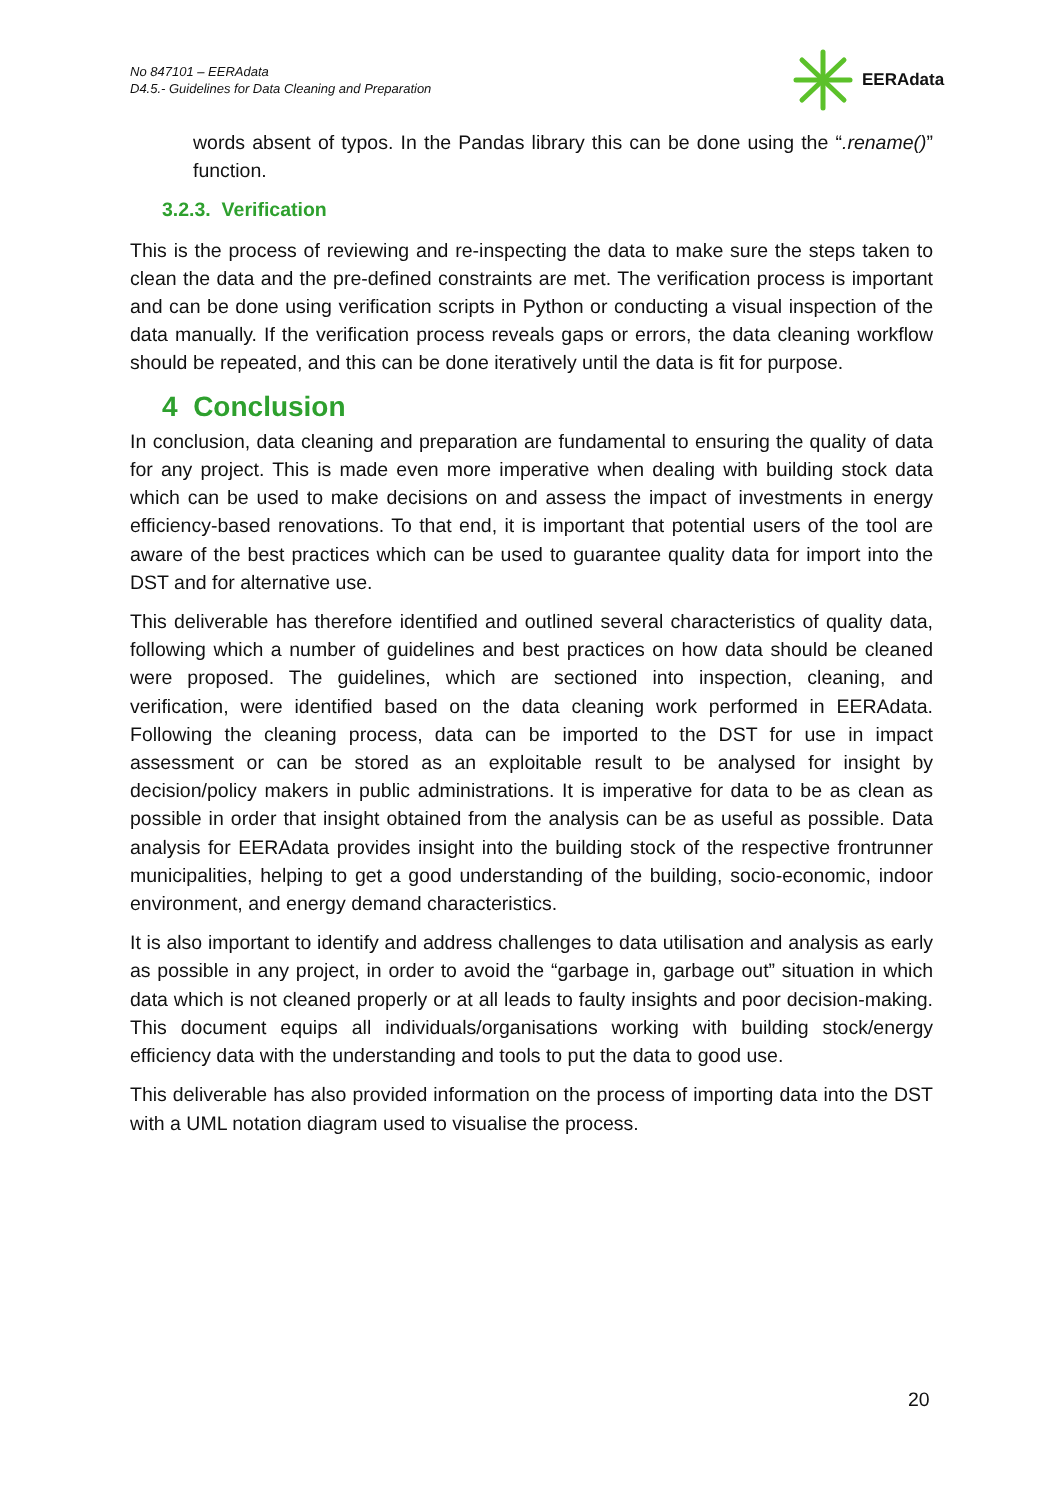No 847101 – EERAdata
D4.5.- Guidelines for Data Cleaning and Preparation
EERAdata
words absent of typos. In the Pandas library this can be done using the “.rename()” function.
3.2.3. Verification
This is the process of reviewing and re-inspecting the data to make sure the steps taken to clean the data and the pre-defined constraints are met. The verification process is important and can be done using verification scripts in Python or conducting a visual inspection of the data manually. If the verification process reveals gaps or errors, the data cleaning workflow should be repeated, and this can be done iteratively until the data is fit for purpose.
4 Conclusion
In conclusion, data cleaning and preparation are fundamental to ensuring the quality of data for any project. This is made even more imperative when dealing with building stock data which can be used to make decisions on and assess the impact of investments in energy efficiency-based renovations. To that end, it is important that potential users of the tool are aware of the best practices which can be used to guarantee quality data for import into the DST and for alternative use.
This deliverable has therefore identified and outlined several characteristics of quality data, following which a number of guidelines and best practices on how data should be cleaned were proposed. The guidelines, which are sectioned into inspection, cleaning, and verification, were identified based on the data cleaning work performed in EERAdata. Following the cleaning process, data can be imported to the DST for use in impact assessment or can be stored as an exploitable result to be analysed for insight by decision/policy makers in public administrations. It is imperative for data to be as clean as possible in order that insight obtained from the analysis can be as useful as possible. Data analysis for EERAdata provides insight into the building stock of the respective frontrunner municipalities, helping to get a good understanding of the building, socio-economic, indoor environment, and energy demand characteristics.
It is also important to identify and address challenges to data utilisation and analysis as early as possible in any project, in order to avoid the “garbage in, garbage out” situation in which data which is not cleaned properly or at all leads to faulty insights and poor decision-making. This document equips all individuals/organisations working with building stock/energy efficiency data with the understanding and tools to put the data to good use.
This deliverable has also provided information on the process of importing data into the DST with a UML notation diagram used to visualise the process.
20